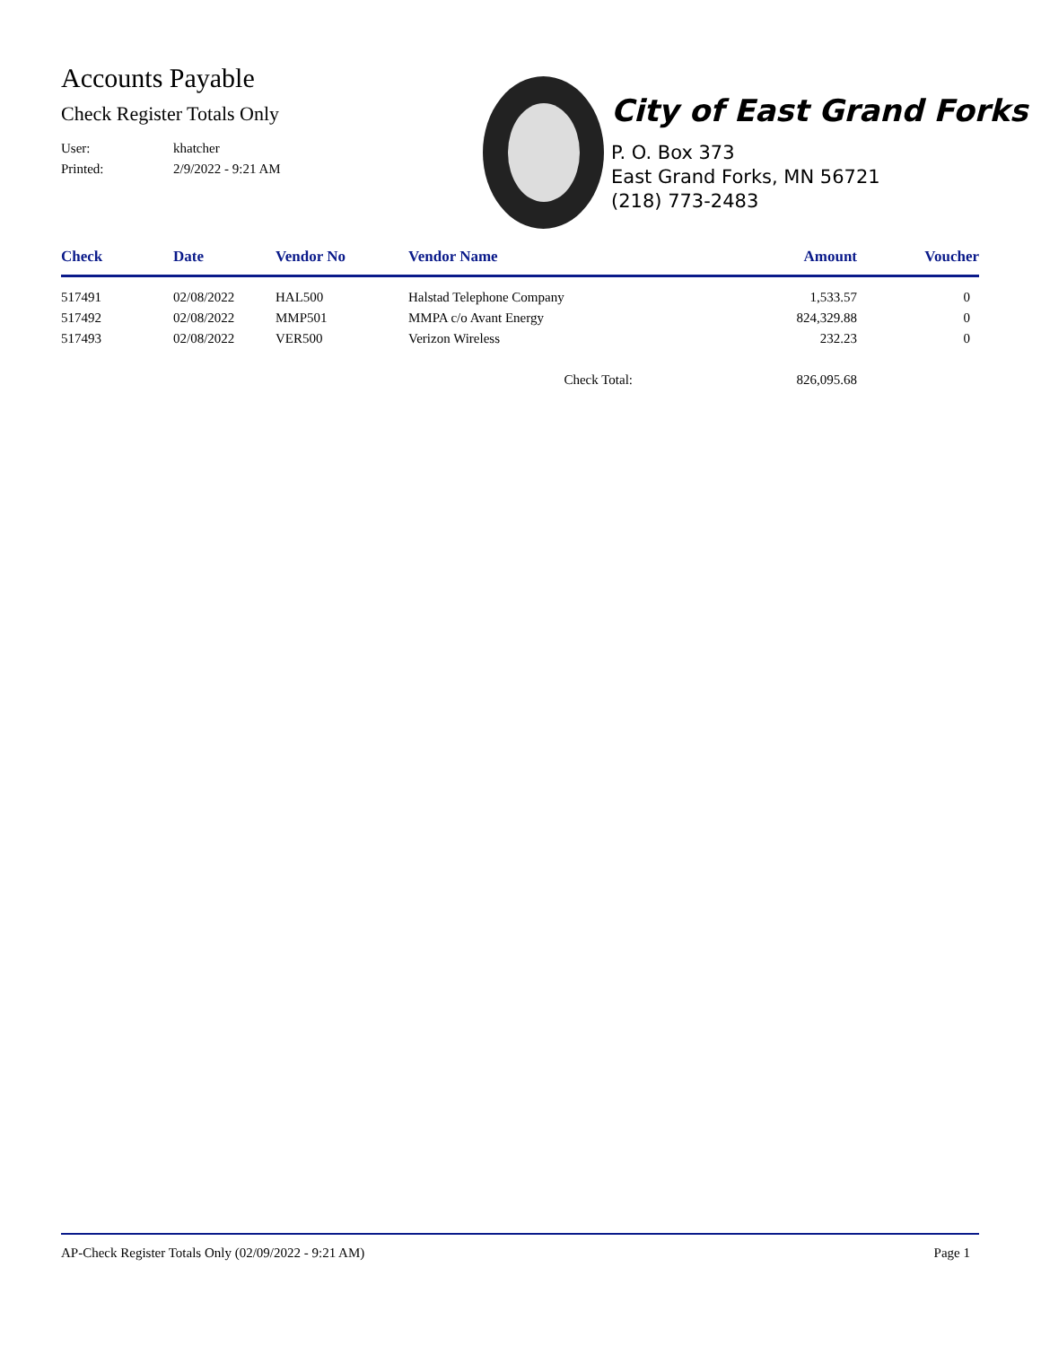Accounts Payable
Check Register Totals Only
User: khatcher
Printed: 2/9/2022 - 9:21 AM
City of East Grand Forks
P. O. Box 373
East Grand Forks, MN 56721
(218) 773-2483
| Check | Date | Vendor No | Vendor Name | Amount | Voucher |
| --- | --- | --- | --- | --- | --- |
| 517491 | 02/08/2022 | HAL500 | Halstad Telephone Company | 1,533.57 | 0 |
| 517492 | 02/08/2022 | MMP501 | MMPA c/o Avant Energy | 824,329.88 | 0 |
| 517493 | 02/08/2022 | VER500 | Verizon Wireless | 232.23 | 0 |
| | | | Check Total: | 826,095.68 | |
AP-Check Register Totals Only (02/09/2022 - 9:21 AM) Page 1